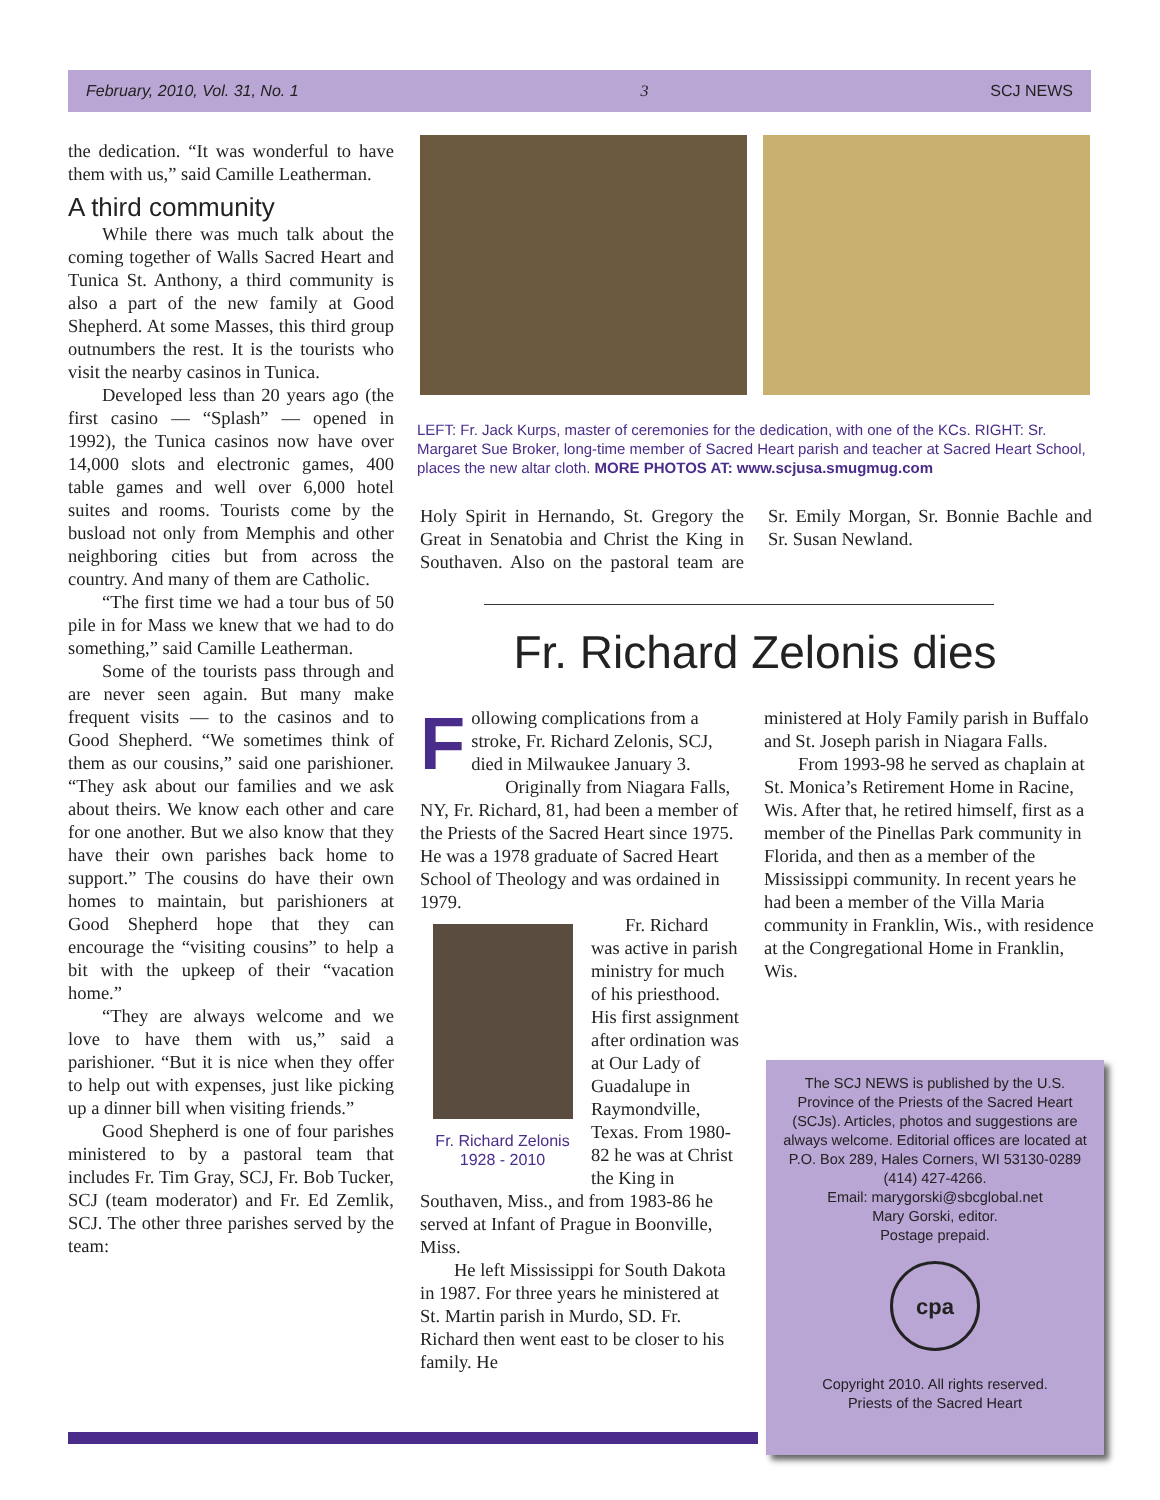February, 2010, Vol. 31, No. 1 3 SCJ NEWS
the dedication. “It was wonderful to have them with us,” said Camille Leatherman.
A third community
While there was much talk about the coming together of Walls Sacred Heart and Tunica St. Anthony, a third community is also a part of the new family at Good Shepherd. At some Masses, this third group outnumbers the rest. It is the tourists who visit the nearby casinos in Tunica.
Developed less than 20 years ago (the first casino — “Splash” — opened in 1992), the Tunica casinos now have over 14,000 slots and electronic games, 400 table games and well over 6,000 hotel suites and rooms. Tourists come by the busload not only from Memphis and other neighboring cities but from across the country. And many of them are Catholic.
“The first time we had a tour bus of 50 pile in for Mass we knew that we had to do something,” said Camille Leatherman.
Some of the tourists pass through and are never seen again. But many make frequent visits — to the casinos and to Good Shepherd. “We sometimes think of them as our cousins,” said one parishioner. “They ask about our families and we ask about theirs. We know each other and care for one another. But we also know that they have their own parishes back home to support.” The cousins do have their own homes to maintain, but parishioners at Good Shepherd hope that they can encourage the “visiting cousins” to help a bit with the upkeep of their “vacation home.”
“They are always welcome and we love to have them with us,” said a parishioner. “But it is nice when they offer to help out with expenses, just like picking up a dinner bill when visiting friends.”
Good Shepherd is one of four parishes ministered to by a pastoral team that includes Fr. Tim Gray, SCJ, Fr. Bob Tucker, SCJ (team moderator) and Fr. Ed Zemlik, SCJ. The other three parishes served by the team:
LEFT: Fr. Jack Kurps, master of ceremonies for the dedication, with one of the KCs. RIGHT: Sr. Margaret Sue Broker, long-time member of Sacred Heart parish and teacher at Sacred Heart School, places the new altar cloth. MORE PHOTOS AT: www.scjusa.smugmug.com
Holy Spirit in Hernando, St. Gregory the Great in Senatobia and Christ the King in Southaven. Also on the pastoral team are Sr. Emily Morgan, Sr. Bonnie Bachle and Sr. Susan Newland.
Fr. Richard Zelonis dies
Following complications from a stroke, Fr. Richard Zelonis, SCJ, died in Milwaukee January 3.
Originally from Niagara Falls, NY, Fr. Richard, 81, had been a member of the Priests of the Sacred Heart since 1975. He was a 1978 graduate of Sacred Heart School of Theology and was ordained in 1979.
Fr. Richard Zelonis
1928 - 2010
Fr. Richard was active in parish ministry for much of his priesthood. His first assignment after ordination was at Our Lady of Guadalupe in Raymondville, Texas. From 1980-82 he was at Christ the King in Southaven, Miss., and from 1983-86 he served at Infant of Prague in Boonville, Miss.
He left Mississippi for South Dakota in 1987. For three years he ministered at St. Martin parish in Murdo, SD. Fr. Richard then went east to be closer to his family. He
ministered at Holy Family parish in Buffalo and St. Joseph parish in Niagara Falls.
From 1993-98 he served as chaplain at St. Monica’s Retirement Home in Racine, Wis. After that, he retired himself, first as a member of the Pinellas Park community in Florida, and then as a member of the Mississippi community. In recent years he had been a member of the Villa Maria community in Franklin, Wis., with residence at the Congregational Home in Franklin, Wis.
The SCJ NEWS is published by the U.S. Province of the Priests of the Sacred Heart (SCJs). Articles, photos and suggestions are always welcome. Editorial offices are located at P.O. Box 289, Hales Corners, WI 53130-0289
(414) 427-4266.
Email: marygorski@sbcglobal.net
Mary Gorski, editor.
Postage prepaid.
cpa
Copyright 2010. All rights reserved.
Priests of the Sacred Heart